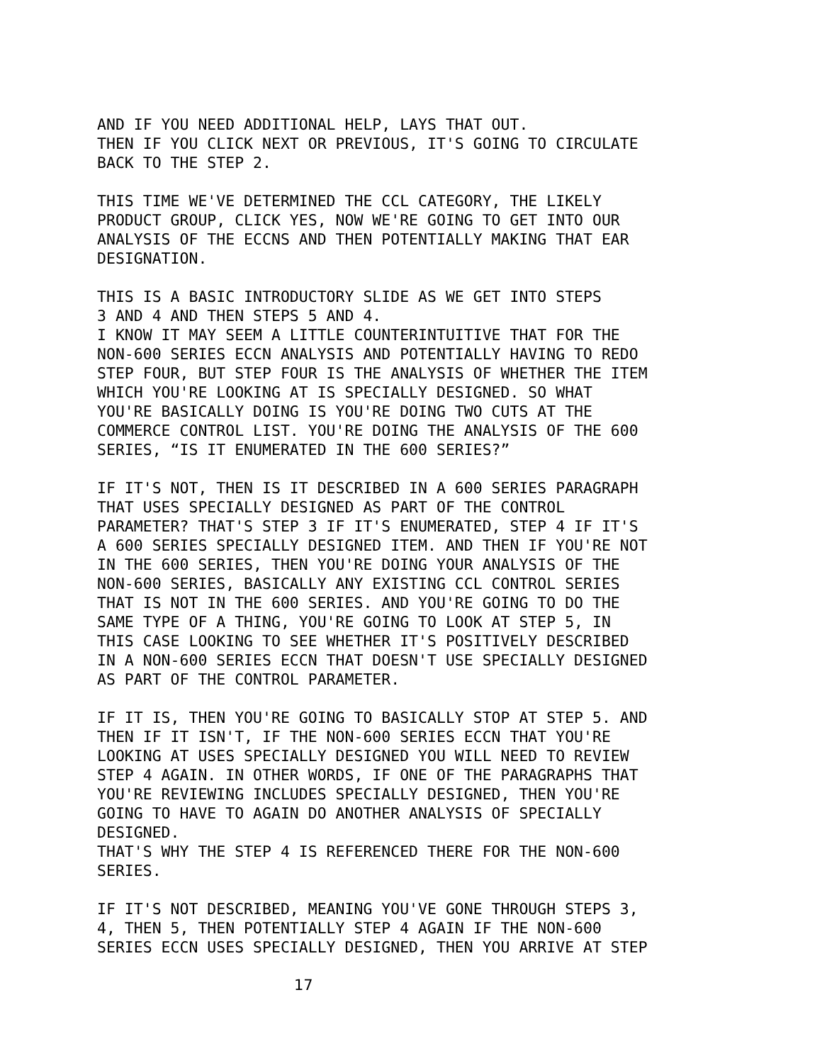AND IF YOU NEED ADDITIONAL HELP, LAYS THAT OUT. THEN IF YOU CLICK NEXT OR PREVIOUS, IT'S GOING TO CIRCULATE BACK TO THE STEP 2.
THIS TIME WE'VE DETERMINED THE CCL CATEGORY, THE LIKELY PRODUCT GROUP, CLICK YES, NOW WE'RE GOING TO GET INTO OUR ANALYSIS OF THE ECCNS AND THEN POTENTIALLY MAKING THAT EAR DESIGNATION.
THIS IS A BASIC INTRODUCTORY SLIDE AS WE GET INTO STEPS 3 AND 4 AND THEN STEPS 5 AND 4. I KNOW IT MAY SEEM A LITTLE COUNTERINTUITIVE THAT FOR THE NON-600 SERIES ECCN ANALYSIS AND POTENTIALLY HAVING TO REDO STEP FOUR, BUT STEP FOUR IS THE ANALYSIS OF WHETHER THE ITEM WHICH YOU'RE LOOKING AT IS SPECIALLY DESIGNED. SO WHAT YOU'RE BASICALLY DOING IS YOU'RE DOING TWO CUTS AT THE COMMERCE CONTROL LIST. YOU'RE DOING THE ANALYSIS OF THE 600 SERIES, “IS IT ENUMERATED IN THE 600 SERIES?”
IF IT'S NOT, THEN IS IT DESCRIBED IN A 600 SERIES PARAGRAPH THAT USES SPECIALLY DESIGNED AS PART OF THE CONTROL PARAMETER? THAT'S STEP 3 IF IT'S ENUMERATED, STEP 4 IF IT'S A 600 SERIES SPECIALLY DESIGNED ITEM. AND THEN IF YOU'RE NOT IN THE 600 SERIES, THEN YOU'RE DOING YOUR ANALYSIS OF THE NON-600 SERIES, BASICALLY ANY EXISTING CCL CONTROL SERIES THAT IS NOT IN THE 600 SERIES. AND YOU'RE GOING TO DO THE SAME TYPE OF A THING, YOU'RE GOING TO LOOK AT STEP 5, IN THIS CASE LOOKING TO SEE WHETHER IT'S POSITIVELY DESCRIBED IN A NON-600 SERIES ECCN THAT DOESN'T USE SPECIALLY DESIGNED AS PART OF THE CONTROL PARAMETER.
IF IT IS, THEN YOU'RE GOING TO BASICALLY STOP AT STEP 5. AND THEN IF IT ISN'T, IF THE NON-600 SERIES ECCN THAT YOU'RE LOOKING AT USES SPECIALLY DESIGNED YOU WILL NEED TO REVIEW STEP 4 AGAIN. IN OTHER WORDS, IF ONE OF THE PARAGRAPHS THAT YOU'RE REVIEWING INCLUDES SPECIALLY DESIGNED, THEN YOU'RE GOING TO HAVE TO AGAIN DO ANOTHER ANALYSIS OF SPECIALLY DESIGNED. THAT'S WHY THE STEP 4 IS REFERENCED THERE FOR THE NON-600 SERIES.
IF IT'S NOT DESCRIBED, MEANING YOU'VE GONE THROUGH STEPS 3, 4, THEN 5, THEN POTENTIALLY STEP 4 AGAIN IF THE NON-600 SERIES ECCN USES SPECIALLY DESIGNED, THEN YOU ARRIVE AT STEP
17